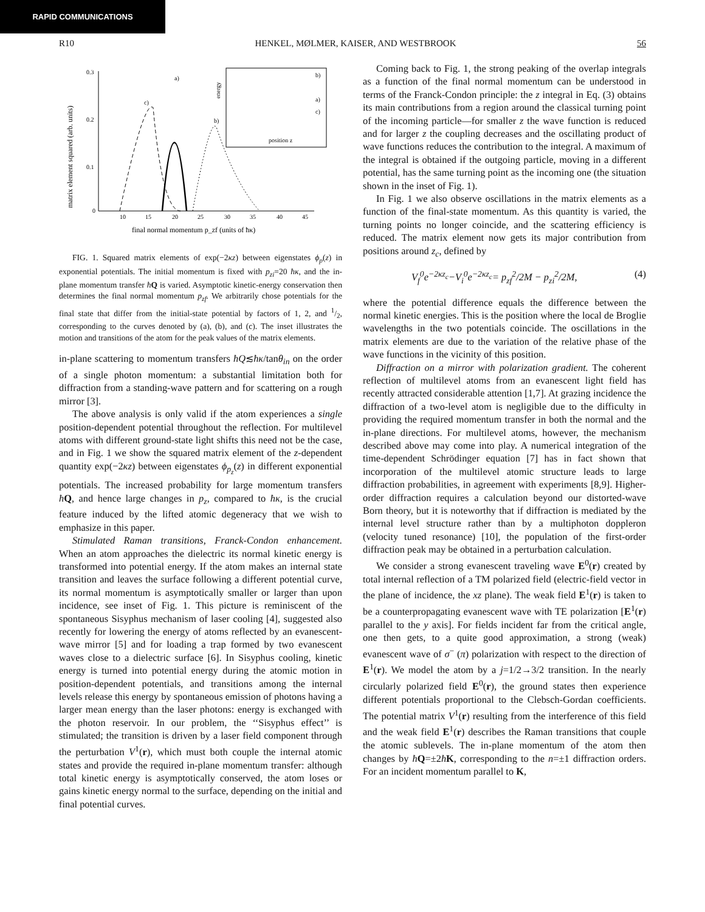RAPID COMMUNICATIONS
R10 HENKEL, MØLMER, KAISER, AND WESTBROOK 56
0.3
0.2
0.1
0
10
15
20
25
30
35
40
45
matrix element squared (arb. units)
final normal momentum p_zf (units of ħκ)
a)
c)
b)
energy
position z
b)
a)
c)
FIG. 1. Squared matrix elements of exp(−2κz) between eigenstates ϕ<sub>p</sub>(z) in exponential potentials. The initial momentum is fixed with p<sub>zi</sub>=20 ħκ, and the in-plane momentum transfer ħQ is varied. Asymptotic kinetic-energy conservation then determines the final normal momentum p<sub>zf</sub>. We arbitrarily chose potentials for the final state that differ from the initial-state potential by factors of 1, 2, and 1/2, corresponding to the curves denoted by (a), (b), and (c). The inset illustrates the motion and transitions of the atom for the peak values of the matrix elements.
in-plane scattering to momentum transfers ħQ≲ħκ/tanθ<sub>in</sub> on the order of a single photon momentum: a substantial limitation both for diffraction from a standing-wave pattern and for scattering on a rough mirror [3].
The above analysis is only valid if the atom experiences a single position-dependent potential throughout the reflection. For multilevel atoms with different ground-state light shifts this need not be the case, and in Fig. 1 we show the squared matrix element of the z-dependent quantity exp(−2κz) between eigenstates ϕ<sub>p<sub>z</sub></sub>(z) in different exponential potentials. The increased probability for large momentum transfers ħQ, and hence large changes in p<sub>z</sub>, compared to ħκ, is the crucial feature induced by the lifted atomic degeneracy that we wish to emphasize in this paper.
Stimulated Raman transitions, Franck-Condon enhancement. When an atom approaches the dielectric its normal kinetic energy is transformed into potential energy. If the atom makes an internal state transition and leaves the surface following a different potential curve, its normal momentum is asymptotically smaller or larger than upon incidence, see inset of Fig. 1. This picture is reminiscent of the spontaneous Sisyphus mechanism of laser cooling [4], suggested also recently for lowering the energy of atoms reflected by an evanescent-wave mirror [5] and for loading a trap formed by two evanescent waves close to a dielectric surface [6]. In Sisyphus cooling, kinetic energy is turned into potential energy during the atomic motion in position-dependent potentials, and transitions among the internal levels release this energy by spontaneous emission of photons having a larger mean energy than the laser photons: energy is exchanged with the photon reservoir. In our problem, the ‘‘Sisyphus effect’’ is stimulated; the transition is driven by a laser field component through the perturbation V<sup>1</sup>(r), which must both couple the internal atomic states and provide the required in-plane momentum transfer: although total kinetic energy is asymptotically conserved, the atom loses or gains kinetic energy normal to the surface, depending on the initial and final potential curves.
Coming back to Fig. 1, the strong peaking of the overlap integrals as a function of the final normal momentum can be understood in terms of the Franck-Condon principle: the z integral in Eq. (3) obtains its main contributions from a region around the classical turning point of the incoming particle—for smaller z the wave function is reduced and for larger z the coupling decreases and the oscillating product of wave functions reduces the contribution to the integral. A maximum of the integral is obtained if the outgoing particle, moving in a different potential, has the same turning point as the incoming one (the situation shown in the inset of Fig. 1).
In Fig. 1 we also observe oscillations in the matrix elements as a function of the final-state momentum. As this quantity is varied, the turning points no longer coincide, and the scattering efficiency is reduced. The matrix element now gets its major contribution from positions around z<sub>c</sub>, defined by
V<sub>f</sub><sup>0</sup>e<sup>−2κz<sub>c</sub></sup>−V<sub>i</sub><sup>0</sup>e<sup>−2κz<sub>c</sub></sup>= p<sub>zf</sub><sup>2</sup>/2M − p<sub>zi</sub><sup>2</sup>/2M, (4)
where the potential difference equals the difference between the normal kinetic energies. This is the position where the local de Broglie wavelengths in the two potentials coincide. The oscillations in the matrix elements are due to the variation of the relative phase of the wave functions in the vicinity of this position.
Diffraction on a mirror with polarization gradient. The coherent reflection of multilevel atoms from an evanescent light field has recently attracted considerable attention [1,7]. At grazing incidence the diffraction of a two-level atom is negligible due to the difficulty in providing the required momentum transfer in both the normal and the in-plane directions. For multilevel atoms, however, the mechanism described above may come into play. A numerical integration of the time-dependent Schrödinger equation [7] has in fact shown that incorporation of the multilevel atomic structure leads to large diffraction probabilities, in agreement with experiments [8,9]. Higher-order diffraction requires a calculation beyond our distorted-wave Born theory, but it is noteworthy that if diffraction is mediated by the internal level structure rather than by a multiphoton doppleron (velocity tuned resonance) [10], the population of the first-order diffraction peak may be obtained in a perturbation calculation.
We consider a strong evanescent traveling wave E<sup>0</sup>(r) created by total internal reflection of a TM polarized field (electric-field vector in the plane of incidence, the xz plane). The weak field E<sup>1</sup>(r) is taken to be a counterpropagating evanescent wave with TE polarization [E<sup>1</sup>(r) parallel to the y axis]. For fields incident far from the critical angle, one then gets, to a quite good approximation, a strong (weak) evanescent wave of σ<sup>−</sup> (π) polarization with respect to the direction of E<sup>1</sup>(r). We model the atom by a j=1/2→3/2 transition. In the nearly circularly polarized field E<sup>0</sup>(r), the ground states then experience different potentials proportional to the Clebsch-Gordan coefficients. The potential matrix V<sup>1</sup>(r) resulting from the interference of this field and the weak field E<sup>1</sup>(r) describes the Raman transitions that couple the atomic sublevels. The in-plane momentum of the atom then changes by ħQ=±2ħK, corresponding to the n=±1 diffraction orders. For an incident momentum parallel to K,